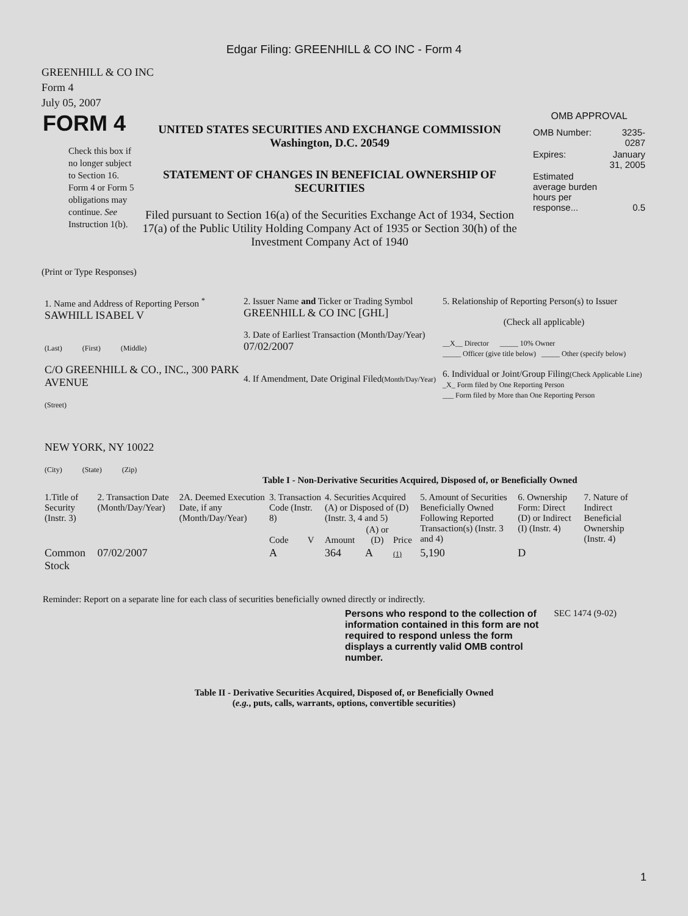Edgar Filing: GREENHILL & CO INC - Form 4
GREENHILL & CO INC
Form 4
July 05, 2007
FORM 4
Check this box if no longer subject to Section 16. Form 4 or Form 5 obligations may continue. See Instruction 1(b).
UNITED STATES SECURITIES AND EXCHANGE COMMISSION
Washington, D.C. 20549
STATEMENT OF CHANGES IN BENEFICIAL OWNERSHIP OF SECURITIES
Filed pursuant to Section 16(a) of the Securities Exchange Act of 1934, Section 17(a) of the Public Utility Holding Company Act of 1935 or Section 30(h) of the Investment Company Act of 1940
OMB APPROVAL
| OMB Number: | 3235-0287 |
| Expires: | January 31, 2005 |
| Estimated average burden hours per response... | 0.5 |
(Print or Type Responses)
| 1. Name and Address of Reporting Person <sup>*</sup> SAWHILL ISABEL V (Last) (First) (Middle) C/O GREENHILL & CO., INC., 300 PARK AVENUE (Street) NEW YORK, NY 10022 (City) (State) (Zip) | 2. Issuer Name and Ticker or Trading Symbol GREENHILL & CO INC [GHL] 3. Date of Earliest Transaction (Month/Day/Year) 07/02/2007 4. If Amendment, Date Original Filed (Month/Day/Year) | 5. Relationship of Reporting Person(s) to Issuer (Check all applicable) __X__ Director _____ 10% Owner _____ Officer (give title below) _____ Other (specify below) 6. Individual or Joint/Group Filing (Check Applicable Line) _X_ Form filed by One Reporting Person ___ Form filed by More than One Reporting Person |
Table I - Non-Derivative Securities Acquired, Disposed of, or Beneficially Owned
| 1.Title of Security (Instr. 3) | 2. Transaction Date (Month/Day/Year) | 2A. Deemed Execution Date, if any (Month/Day/Year) | 3. Transaction Code (Instr. 8) | | 4. Securities Acquired (A) or Disposed of (D) (Instr. 3, 4 and 5) | | | 5. Amount of Securities Beneficially Owned Following Reported Transaction(s) (Instr. 3 and 4) | 6. Ownership Form: Direct (D) or Indirect (I) (Instr. 4) | 7. Nature of Indirect Beneficial Ownership (Instr. 4) |
| --- | --- | --- | --- | --- | --- | --- | --- | --- | --- | --- |
| | | | Code | V | Amount | (A) or (D) | Price | | | |
| Common Stock | 07/02/2007 | | A | | 364 | A | (1) | 5,190 | D | |
Reminder: Report on a separate line for each class of securities beneficially owned directly or indirectly.
Persons who respond to the collection of information contained in this form are not required to respond unless the form displays a currently valid OMB control number.
SEC 1474 (9-02)
Table II - Derivative Securities Acquired, Disposed of, or Beneficially Owned
(e.g., puts, calls, warrants, options, convertible securities)
1